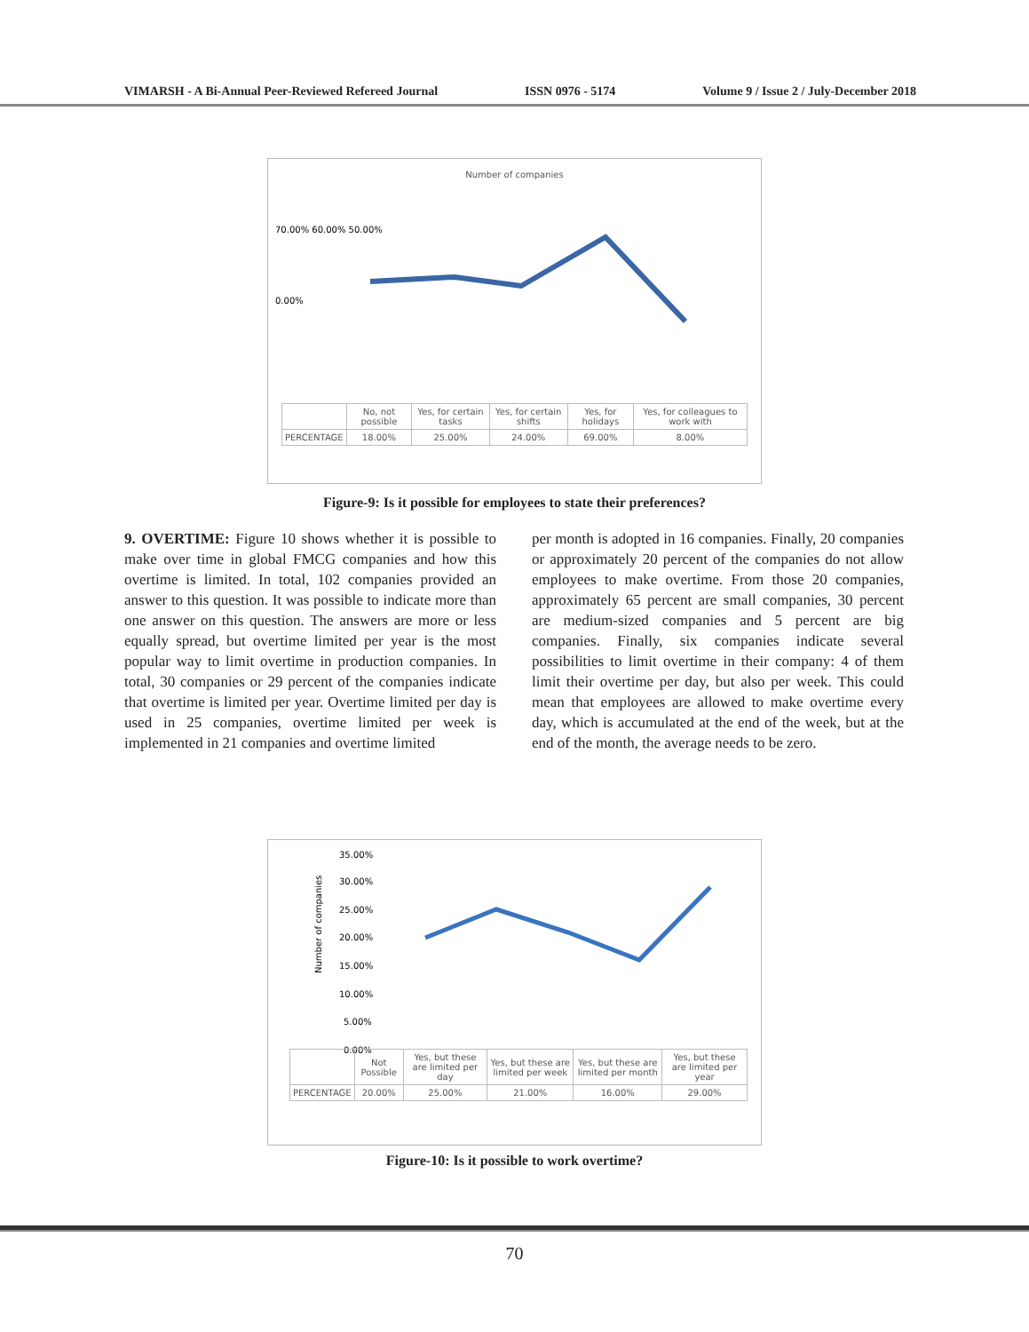VIMARSH - A Bi-Annual Peer-Reviewed Refereed Journal ISSN 0976 - 5174 Volume 9 / Issue 2 / July-December 2018
Number of companies
70.00% 60.00% 50.00%
0.00%
| | No, not possible | Yes, for certain tasks | Yes, for certain shifts | Yes, for holidays | Yes, for colleagues to work with |
| --- | --- | --- | --- | --- | --- |
| PERCENTAGE | 18.00% | 25.00% | 24.00% | 69.00% | 8.00% |
Figure-9: Is it possible for employees to state their preferences?
9. OVERTIME: Figure 10 shows whether it is possible to make over time in global FMCG companies and how this overtime is limited. In total, 102 companies provided an answer to this question. It was possible to indicate more than one answer on this question. The answers are more or less equally spread, but overtime limited per year is the most popular way to limit overtime in production companies. In total, 30 companies or 29 percent of the companies indicate that overtime is limited per year. Overtime limited per day is used in 25 companies, overtime limited per week is implemented in 21 companies and overtime limited
per month is adopted in 16 companies. Finally, 20 companies or approximately 20 percent of the companies do not allow employees to make overtime. From those 20 companies, approximately 65 percent are small companies, 30 percent are medium-sized companies and 5 percent are big companies. Finally, six companies indicate several possibilities to limit overtime in their company: 4 of them limit their overtime per day, but also per week. This could mean that employees are allowed to make overtime every day, which is accumulated at the end of the week, but at the end of the month, the average needs to be zero.
35.00%
30.00%
25.00%
20.00%
15.00%
10.00%
5.00%
0.00%
Number of companies
| | Not Possible | Yes, but these are limited per day | Yes, but these are limited per week | Yes, but these are limited per month | Yes, but these are limited per year |
| --- | --- | --- | --- | --- | --- |
| PERCENTAGE | 20.00% | 25.00% | 21.00% | 16.00% | 29.00% |
Figure-10: Is it possible to work overtime?
70